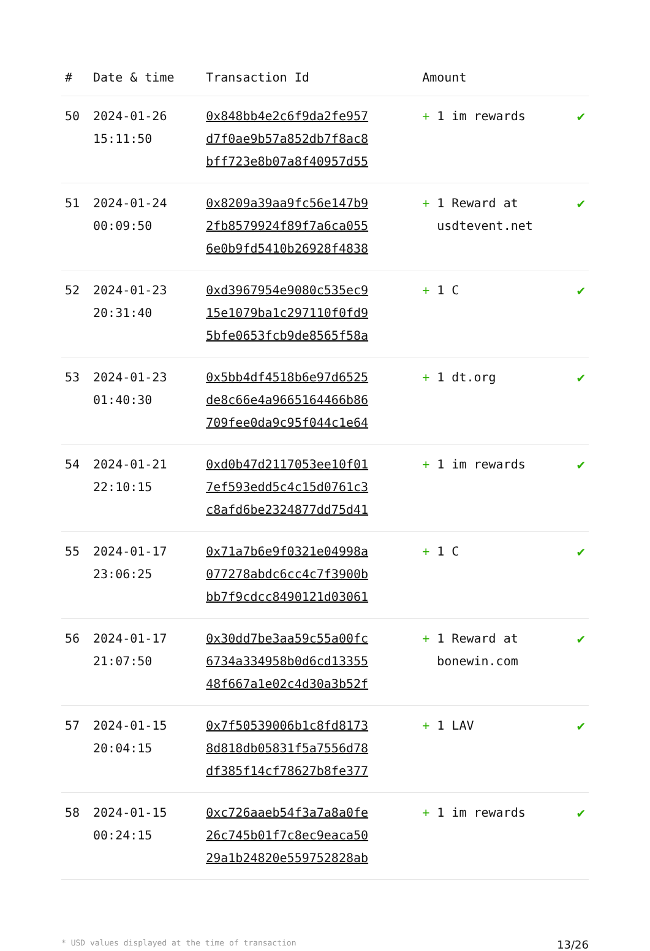| # | Date & time | Transaction Id | Amount | |
| --- | --- | --- | --- | --- |
| 50 | 2024-01-26 15:11:50 | 0x848bb4e2c6f9da2fe957 d7f0ae9b57a852db7f8ac8 bff723e8b07a8f40957d55 | + 1 im rewards | ✔ |
| 51 | 2024-01-24 00:09:50 | 0x8209a39aa9fc56e147b9 2fb8579924f89f7a6ca055 6e0b9fd5410b26928f4838 | + 1 Reward at usdtevent.net | ✔ |
| 52 | 2024-01-23 20:31:40 | 0xd3967954e9080c535ec9 15e1079ba1c297110f0fd9 5bfe0653fcb9de8565f58a | + 1 C | ✔ |
| 53 | 2024-01-23 01:40:30 | 0x5bb4df4518b6e97d6525 de8c66e4a9665164466b86 709fee0da9c95f044c1e64 | + 1 dt.org | ✔ |
| 54 | 2024-01-21 22:10:15 | 0xd0b47d2117053ee10f01 7ef593edd5c4c15d0761c3 c8afd6be2324877dd75d41 | + 1 im rewards | ✔ |
| 55 | 2024-01-17 23:06:25 | 0x71a7b6e9f0321e04998a 077278abdc6cc4c7f3900b bb7f9cdcc8490121d03061 | + 1 C | ✔ |
| 56 | 2024-01-17 21:07:50 | 0x30dd7be3aa59c55a00fc 6734a334958b0d6cd13355 48f667a1e02c4d30a3b52f | + 1 Reward at bonewin.com | ✔ |
| 57 | 2024-01-15 20:04:15 | 0x7f50539006b1c8fd8173 8d818db05831f5a7556d78 df385f14cf78627b8fe377 | + 1 LAV | ✔ |
| 58 | 2024-01-15 00:24:15 | 0xc726aaeb54f3a7a8a0fe 26c745b01f7c8ec9eaca50 29a1b24820e559752828ab | + 1 im rewards | ✔ |
* USD values displayed at the time of transaction 13/26